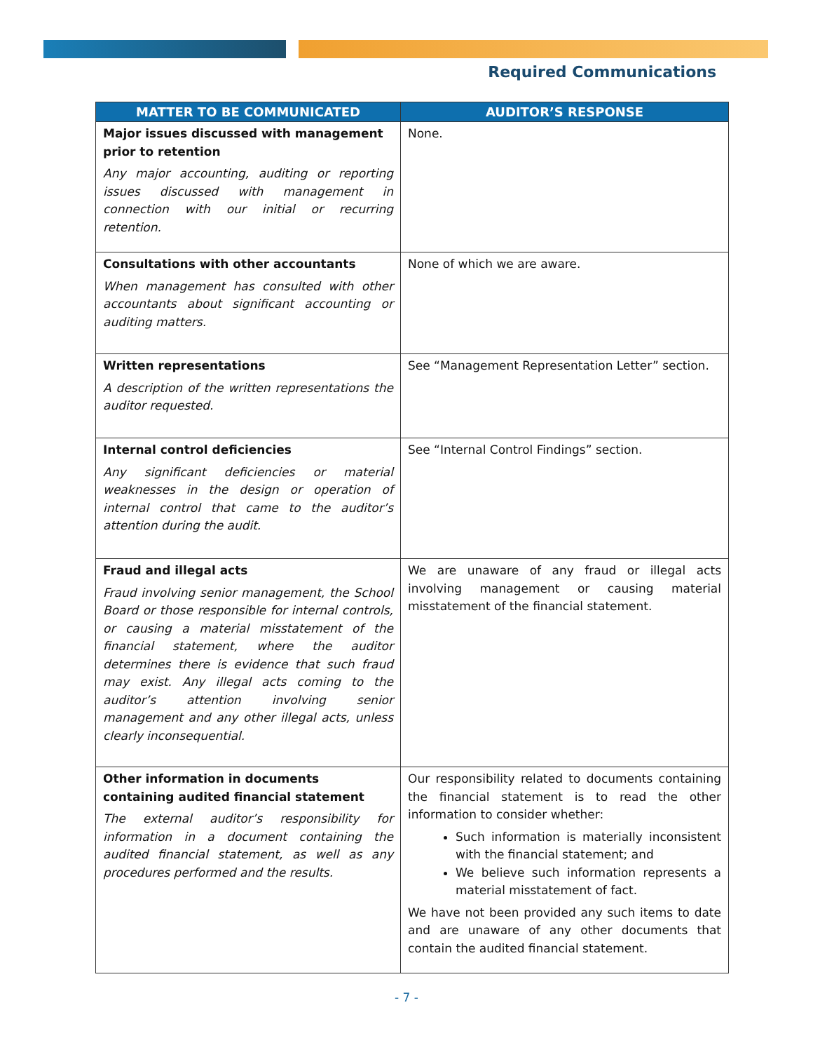Required Communications
| MATTER TO BE COMMUNICATED | AUDITOR’S RESPONSE |
| --- | --- |
| Major issues discussed with management prior to retention Any major accounting, auditing or reporting issues discussed with management in connection with our initial or recurring retention. | None. |
| Consultations with other accountants When management has consulted with other accountants about significant accounting or auditing matters. | None of which we are aware. |
| Written representations A description of the written representations the auditor requested. | See “Management Representation Letter” section. |
| Internal control deficiencies Any significant deficiencies or material weaknesses in the design or operation of internal control that came to the auditor’s attention during the audit. | See “Internal Control Findings” section. |
| Fraud and illegal acts Fraud involving senior management, the School Board or those responsible for internal controls, or causing a material misstatement of the financial statement, where the auditor determines there is evidence that such fraud may exist. Any illegal acts coming to the auditor’s attention involving senior management and any other illegal acts, unless clearly inconsequential. | We are unaware of any fraud or illegal acts involving management or causing material misstatement of the financial statement. |
| Other information in documents containing audited financial statement The external auditor’s responsibility for information in a document containing the audited financial statement, as well as any procedures performed and the results. | Our responsibility related to documents containing the financial statement is to read the other information to consider whether: Such information is materially inconsistent with the financial statement; and We believe such information represents a material misstatement of fact. We have not been provided any such items to date and are unaware of any other documents that contain the audited financial statement. |
- 7 -